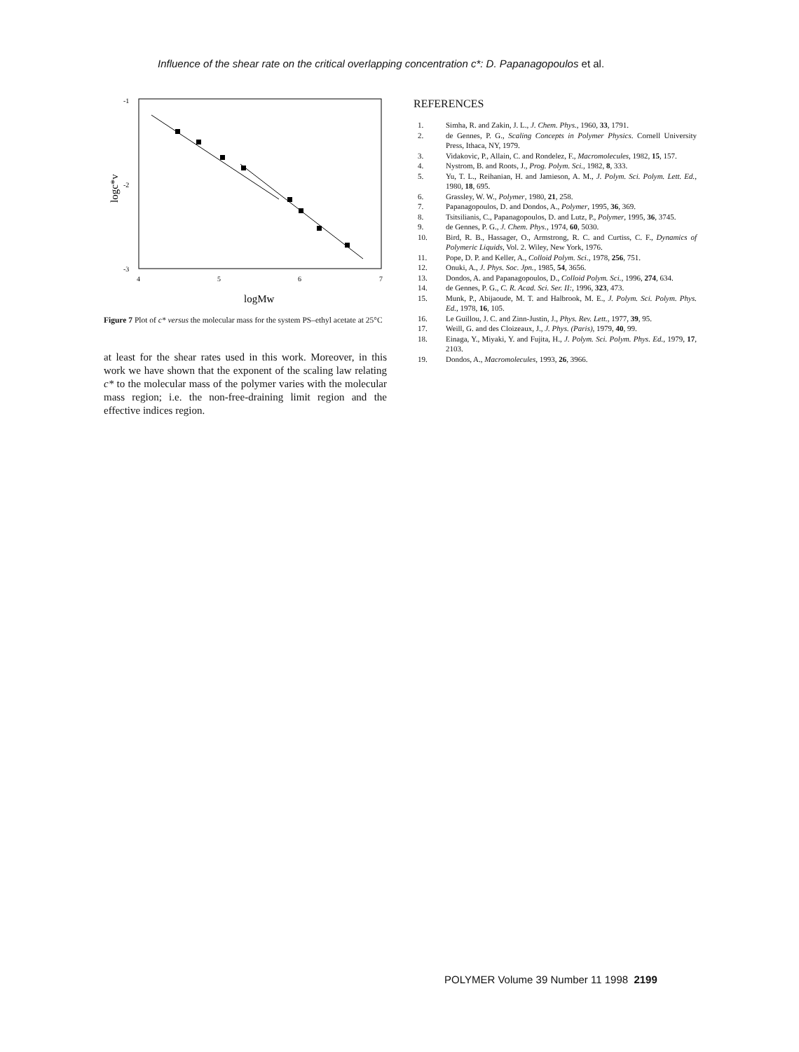Influence of the shear rate on the critical overlapping concentration c*: D. Papanagopoulos et al.
-1
-2
-3
4
5
6
7
logc*v
logMw
Figure 7 Plot of c* versus the molecular mass for the system PS–ethyl acetate at 25°C
at least for the shear rates used in this work. Moreover, in this work we have shown that the exponent of the scaling law relating c* to the molecular mass of the polymer varies with the molecular mass region; i.e. the non-free-draining limit region and the effective indices region.
REFERENCES
1. Simha, R. and Zakin, J. L., J. Chem. Phys., 1960, 33, 1791.
2. de Gennes, P. G., Scaling Concepts in Polymer Physics. Cornell University Press, Ithaca, NY, 1979.
3. Vidakovic, P., Allain, C. and Rondelez, F., Macromolecules, 1982, 15, 157.
4. Nystrom, B. and Roots, J., Prog. Polym. Sci., 1982, 8, 333.
5. Yu, T. L., Reihanian, H. and Jamieson, A. M., J. Polym. Sci. Polym. Lett. Ed., 1980, 18, 695.
6. Grassley, W. W., Polymer, 1980, 21, 258.
7. Papanagopoulos, D. and Dondos, A., Polymer, 1995, 36, 369.
8. Tsitsilianis, C., Papanagopoulos, D. and Lutz, P., Polymer, 1995, 36, 3745.
9. de Gennes, P. G., J. Chem. Phys., 1974, 60, 5030.
10. Bird, R. B., Hassager, O., Armstrong, R. C. and Curtiss, C. F., Dynamics of Polymeric Liquids, Vol. 2. Wiley, New York, 1976.
11. Pope, D. P. and Keller, A., Colloid Polym. Sci., 1978, 256, 751.
12. Onuki, A., J. Phys. Soc. Jpn., 1985, 54, 3656.
13. Dondos, A. and Papanagopoulos, D., Colloid Polym. Sci., 1996, 274, 634.
14. de Gennes, P. G., C. R. Acad. Sci. Ser. II:, 1996, 323, 473.
15. Munk, P., Abijaoude, M. T. and Halbrook, M. E., J. Polym. Sci. Polym. Phys. Ed., 1978, 16, 105.
16. Le Guillou, J. C. and Zinn-Justin, J., Phys. Rev. Lett., 1977, 39, 95.
17. Weill, G. and des Cloizeaux, J., J. Phys. (Paris), 1979, 40, 99.
18. Einaga, Y., Miyaki, Y. and Fujita, H., J. Polym. Sci. Polym. Phys. Ed., 1979, 17, 2103.
19. Dondos, A., Macromolecules, 1993, 26, 3966.
POLYMER Volume 39 Number 11 1998 2199